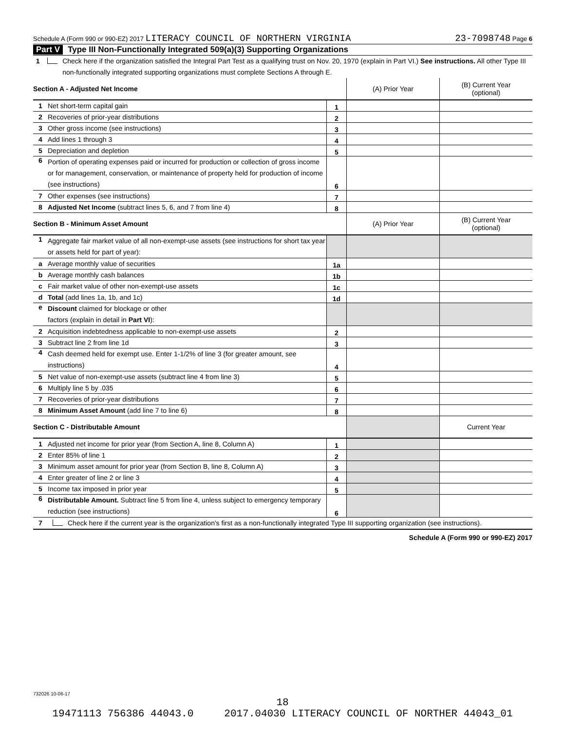Schedule A (Form 990 or 990-EZ) 2017 LITERACY COUNCIL OF NORTHERN VIRGINIA 23-7098748 Page 6
Part V Type III Non-Functionally Integrated 509(a)(3) Supporting Organizations
1 Check here if the organization satisfied the Integral Part Test as a qualifying trust on Nov. 20, 1970 (explain in Part VI.) See instructions. All other Type III non-functionally integrated supporting organizations must complete Sections A through E.
| Section A - Adjusted Net Income | | | (A) Prior Year | (B) Current Year (optional) |
| 1 | Net short-term capital gain | 1 | | |
| 2 | Recoveries of prior-year distributions | 2 | | |
| 3 | Other gross income (see instructions) | 3 | | |
| 4 | Add lines 1 through 3 | 4 | | |
| 5 | Depreciation and depletion | 5 | | |
| 6 | Portion of operating expenses paid or incurred for production or collection of gross income or for management, conservation, or maintenance of property held for production of income (see instructions) | 6 | | |
| 7 | Other expenses (see instructions) | 7 | | |
| 8 | Adjusted Net Income (subtract lines 5, 6, and 7 from line 4) | 8 | | |
| Section B - Minimum Asset Amount | | | (A) Prior Year | (B) Current Year (optional) |
| 1 | Aggregate fair market value of all non-exempt-use assets (see instructions for short tax year or assets held for part of year): | | | |
| a | Average monthly value of securities | 1a | | |
| b | Average monthly cash balances | 1b | | |
| c | Fair market value of other non-exempt-use assets | 1c | | |
| d | Total (add lines 1a, 1b, and 1c) | 1d | | |
| e | Discount claimed for blockage or other factors (explain in detail in Part VI ): | | | |
| 2 | Acquisition indebtedness applicable to non-exempt-use assets | 2 | | |
| 3 | Subtract line 2 from line 1d | 3 | | |
| 4 | Cash deemed held for exempt use. Enter 1-1/2% of line 3 (for greater amount, see instructions) | 4 | | |
| 5 | Net value of non-exempt-use assets (subtract line 4 from line 3) | 5 | | |
| 6 | Multiply line 5 by .035 | 6 | | |
| 7 | Recoveries of prior-year distributions | 7 | | |
| 8 | Minimum Asset Amount (add line 7 to line 6) | 8 | | |
| Section C - Distributable Amount | | | | Current Year |
| 1 | Adjusted net income for prior year (from Section A, line 8, Column A) | 1 | | |
| 2 | Enter 85% of line 1 | 2 | | |
| 3 | Minimum asset amount for prior year (from Section B, line 8, Column A) | 3 | | |
| 4 | Enter greater of line 2 or line 3 | 4 | | |
| 5 | Income tax imposed in prior year | 5 | | |
| 6 | Distributable Amount. Subtract line 5 from line 4, unless subject to emergency temporary reduction (see instructions) | 6 | | |
7 Check here if the current year is the organization's first as a non-functionally integrated Type III supporting organization (see instructions).
Schedule A (Form 990 or 990-EZ) 2017
732026 10-06-17
18
19471113 756386 44043.0 2017.04030 LITERACY COUNCIL OF NORTHER 44043_01